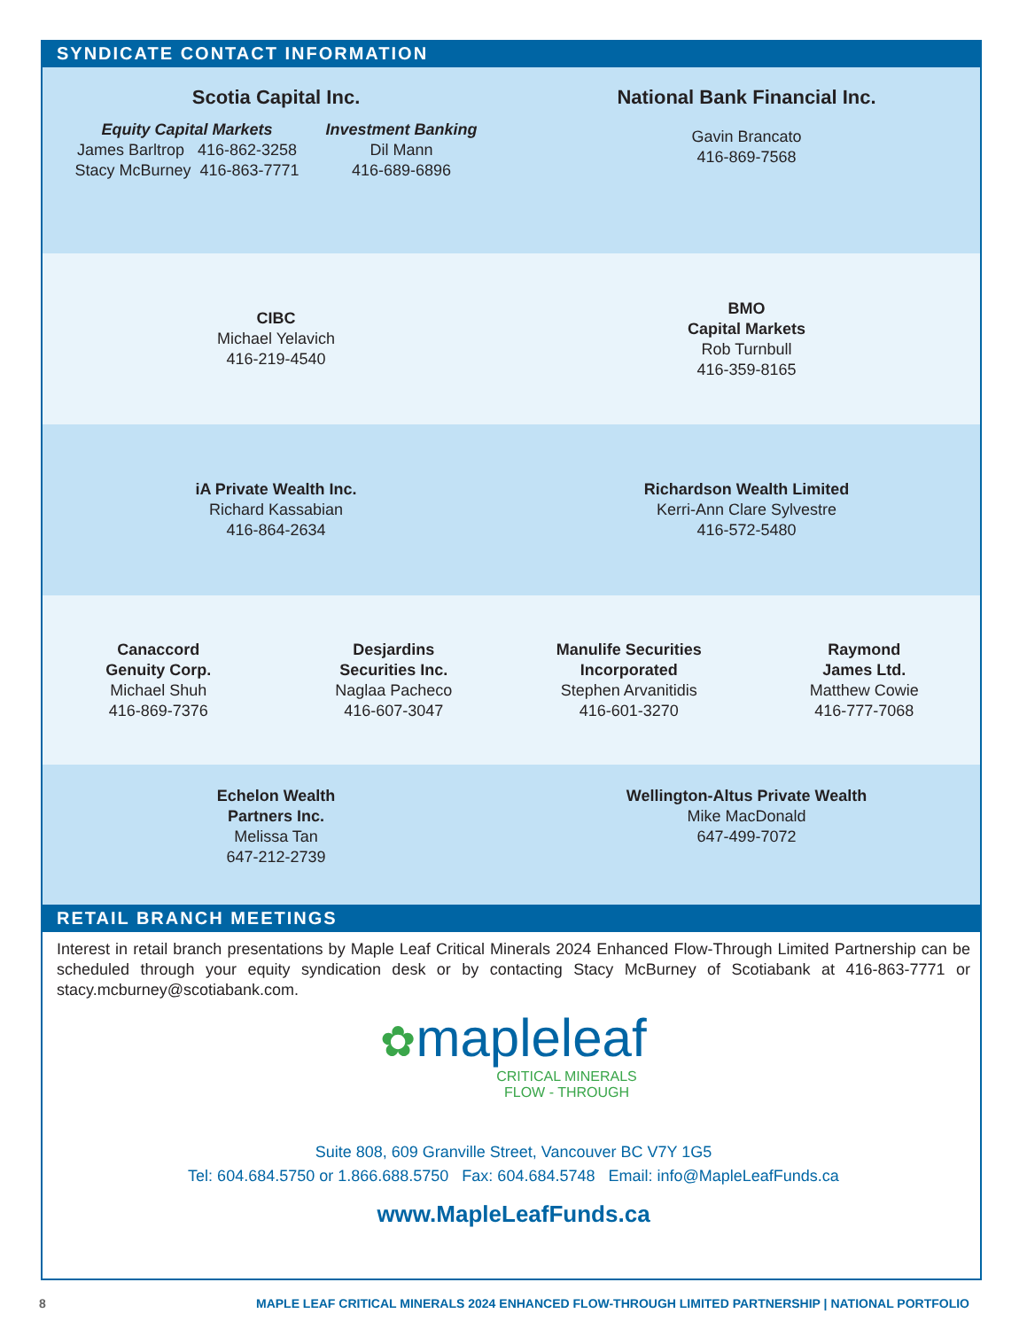SYNDICATE CONTACT INFORMATION
Scotia Capital Inc.
Equity Capital Markets
James Barltrop 416-862-3258
Stacy McBurney 416-863-7771
Investment Banking
Dil Mann
416-689-6896
National Bank Financial Inc.
Gavin Brancato
416-869-7568
CIBC
Michael Yelavich
416-219-4540
BMO
Capital Markets
Rob Turnbull
416-359-8165
iA Private Wealth Inc.
Richard Kassabian
416-864-2634
Richardson Wealth Limited
Kerri-Ann Clare Sylvestre
416-572-5480
Canaccord
Genuity Corp.
Michael Shuh
416-869-7376
Desjardins
Securities Inc.
Naglaa Pacheco
416-607-3047
Manulife Securities
Incorporated
Stephen Arvanitidis
416-601-3270
Raymond
James Ltd.
Matthew Cowie
416-777-7068
Echelon Wealth
Partners Inc.
Melissa Tan
647-212-2739
Wellington-Altus Private Wealth
Mike MacDonald
647-499-7072
RETAIL BRANCH MEETINGS
Interest in retail branch presentations by Maple Leaf Critical Minerals 2024 Enhanced Flow-Through Limited Partnership can be scheduled through your equity syndication desk or by contacting Stacy McBurney of Scotiabank at 416-863-7771 or stacy.mcburney@scotiabank.com.
✿mapleleaf
CRITICAL MINERALS
FLOW - THROUGH
Suite 808, 609 Granville Street, Vancouver BC V7Y 1G5
Tel: 604.684.5750 or 1.866.688.5750 Fax: 604.684.5748 Email: info@MapleLeafFunds.ca
www.MapleLeafFunds.ca
8 MAPLE LEAF CRITICAL MINERALS 2024 ENHANCED FLOW-THROUGH LIMITED PARTNERSHIP | NATIONAL PORTFOLIO